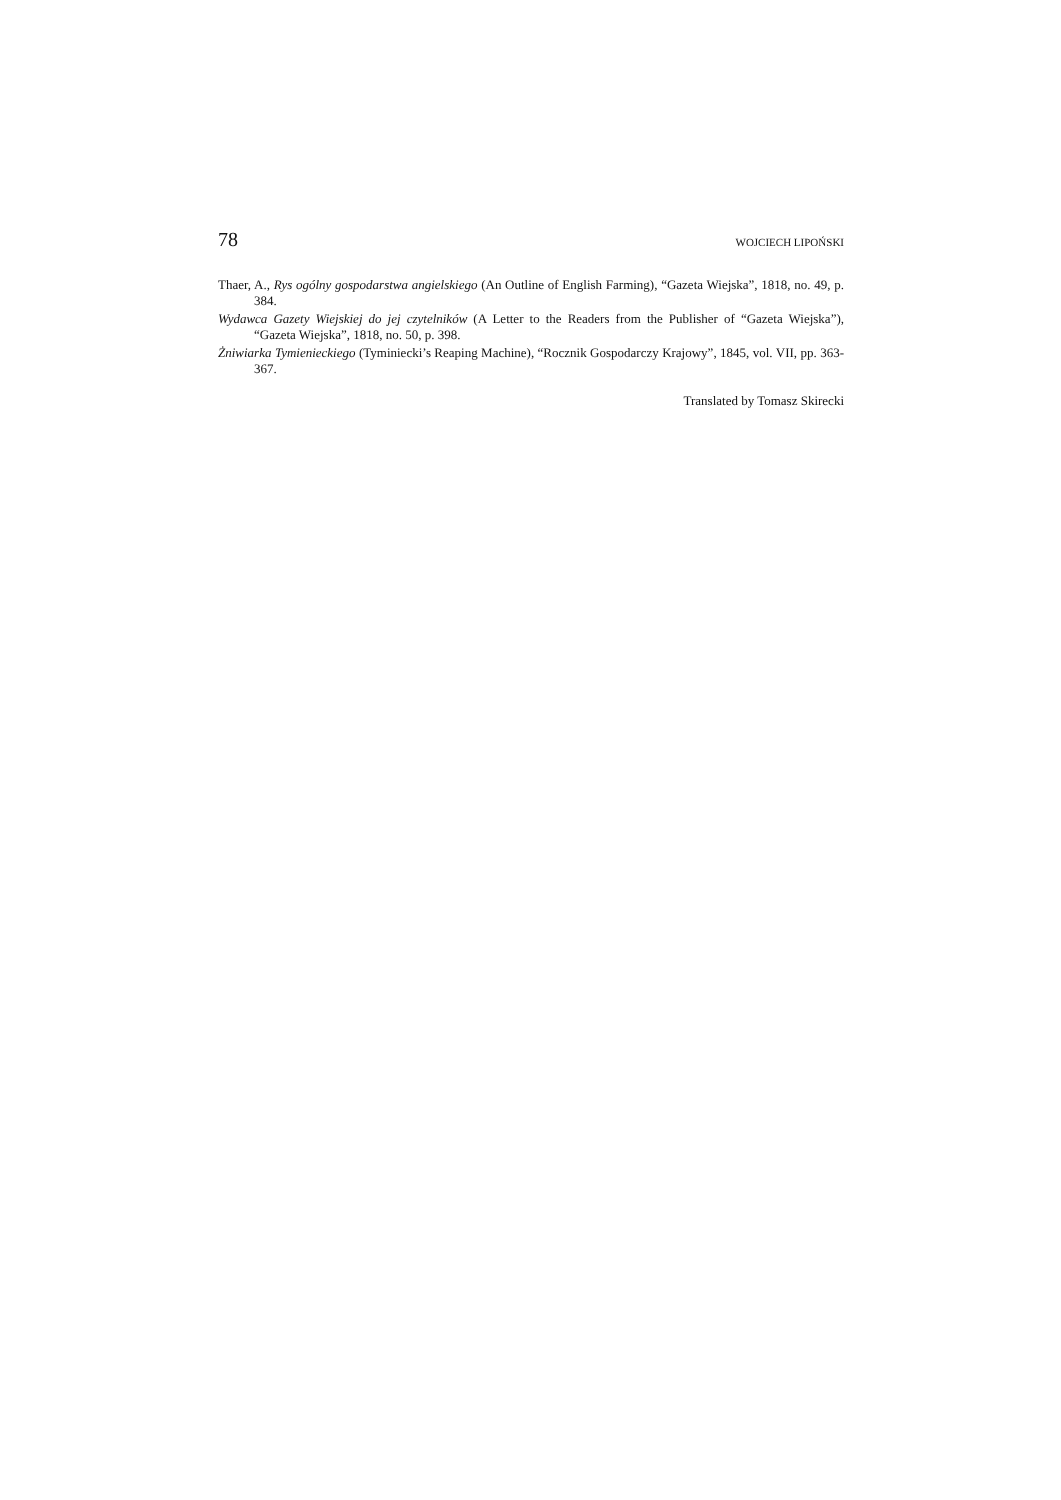78 WOJCIECH LIPOŃSKI
Thaer, A., Rys ogólny gospodarstwa angielskiego (An Outline of English Farming), “Gazeta Wiejska”, 1818, no. 49, p. 384.
Wydawca Gazety Wiejskiej do jej czytelników (A Letter to the Readers from the Publisher of “Gazeta Wiejska”), “Gazeta Wiejska”, 1818, no. 50, p. 398.
Żniwiarka Tymienieckiego (Tyminiecki’s Reaping Machine), “Rocznik Gospodarczy Krajowy”, 1845, vol. VII, pp. 363-367.
Translated by Tomasz Skirecki